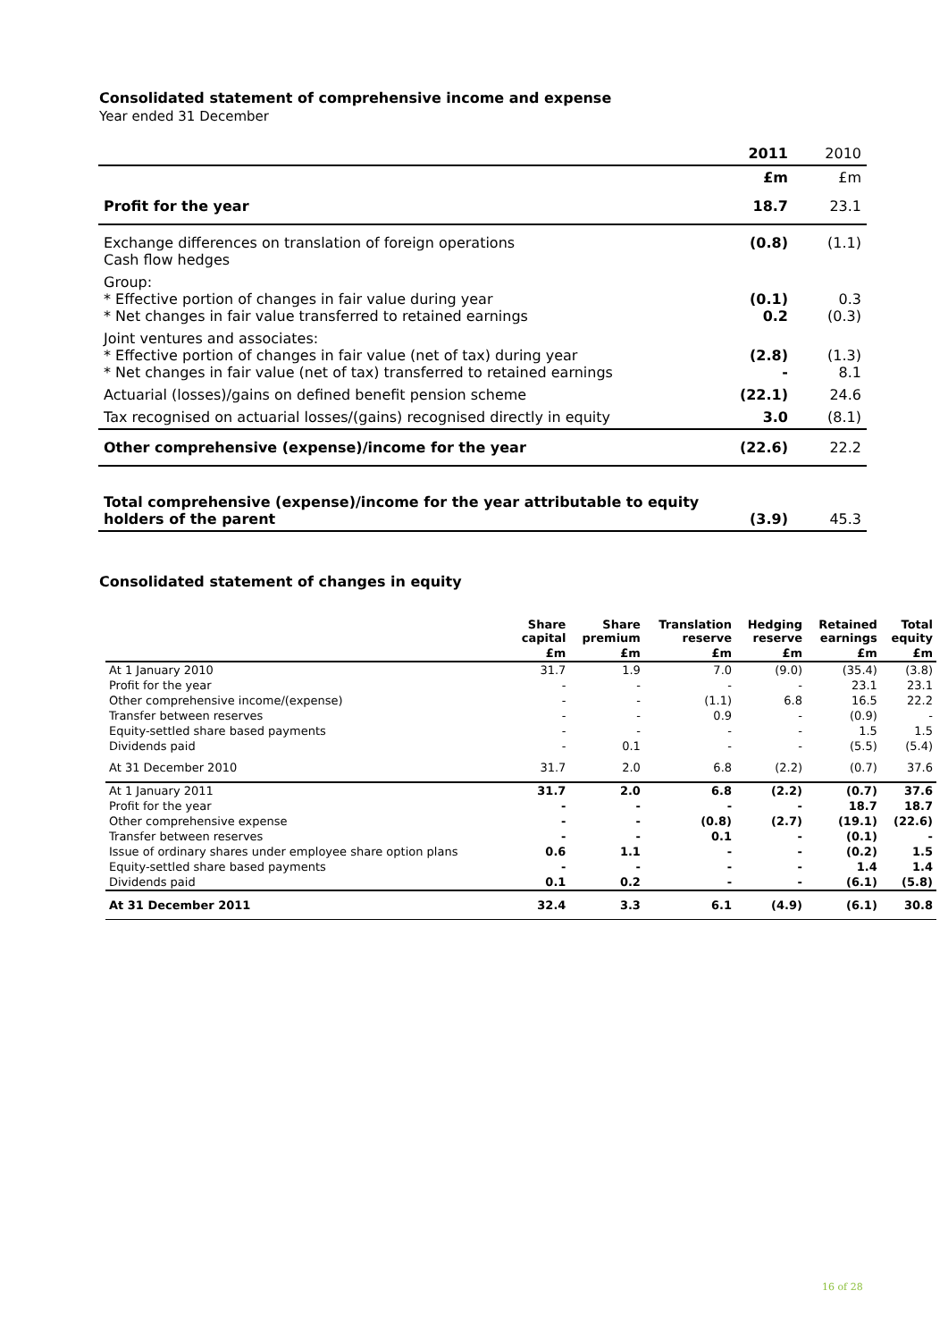Consolidated statement of comprehensive income and expense
Year ended 31 December
| | 2011 | 2010 |
| | £m | £m |
| Profit for the year | 18.7 | 23.1 |
| Exchange differences on translation of foreign operations Cash flow hedges | (0.8) | (1.1) |
| Group: * Effective portion of changes in fair value during year * Net changes in fair value transferred to retained earnings | (0.1) 0.2 | 0.3 (0.3) |
| Joint ventures and associates: * Effective portion of changes in fair value (net of tax) during year * Net changes in fair value (net of tax) transferred to retained earnings | (2.8) - | (1.3) 8.1 |
| Actuarial (losses)/gains on defined benefit pension scheme | (22.1) | 24.6 |
| Tax recognised on actuarial losses/(gains) recognised directly in equity | 3.0 | (8.1) |
| Other comprehensive (expense)/income for the year | (22.6) | 22.2 |
| Total comprehensive (expense)/income for the year attributable to equity holders of the parent | (3.9) | 45.3 |
Consolidated statement of changes in equity
| | Share capital | Share premium | Translation reserve | Hedging reserve | Retained earnings | Total equity |
| --- | --- | --- | --- | --- | --- | --- |
| | £m | £m | £m | £m | £m | £m |
| At 1 January 2010 | 31.7 | 1.9 | 7.0 | (9.0) | (35.4) | (3.8) |
| Profit for the year | - | - | - | - | 23.1 | 23.1 |
| Other comprehensive income/(expense) | - | - | (1.1) | 6.8 | 16.5 | 22.2 |
| Transfer between reserves | - | - | 0.9 | - | (0.9) | - |
| Equity-settled share based payments | - | - | - | - | 1.5 | 1.5 |
| Dividends paid | - | 0.1 | - | - | (5.5) | (5.4) |
| At 31 December 2010 | 31.7 | 2.0 | 6.8 | (2.2) | (0.7) | 37.6 |
| At 1 January 2011 | 31.7 | 2.0 | 6.8 | (2.2) | (0.7) | 37.6 |
| Profit for the year | - | - | - | - | 18.7 | 18.7 |
| Other comprehensive expense | - | - | (0.8) | (2.7) | (19.1) | (22.6) |
| Transfer between reserves | - | - | 0.1 | - | (0.1) | - |
| Issue of ordinary shares under employee share option plans | 0.6 | 1.1 | - | - | (0.2) | 1.5 |
| Equity-settled share based payments | - | - | - | - | 1.4 | 1.4 |
| Dividends paid | 0.1 | 0.2 | - | - | (6.1) | (5.8) |
| At 31 December 2011 | 32.4 | 3.3 | 6.1 | (4.9) | (6.1) | 30.8 |
16 of 28